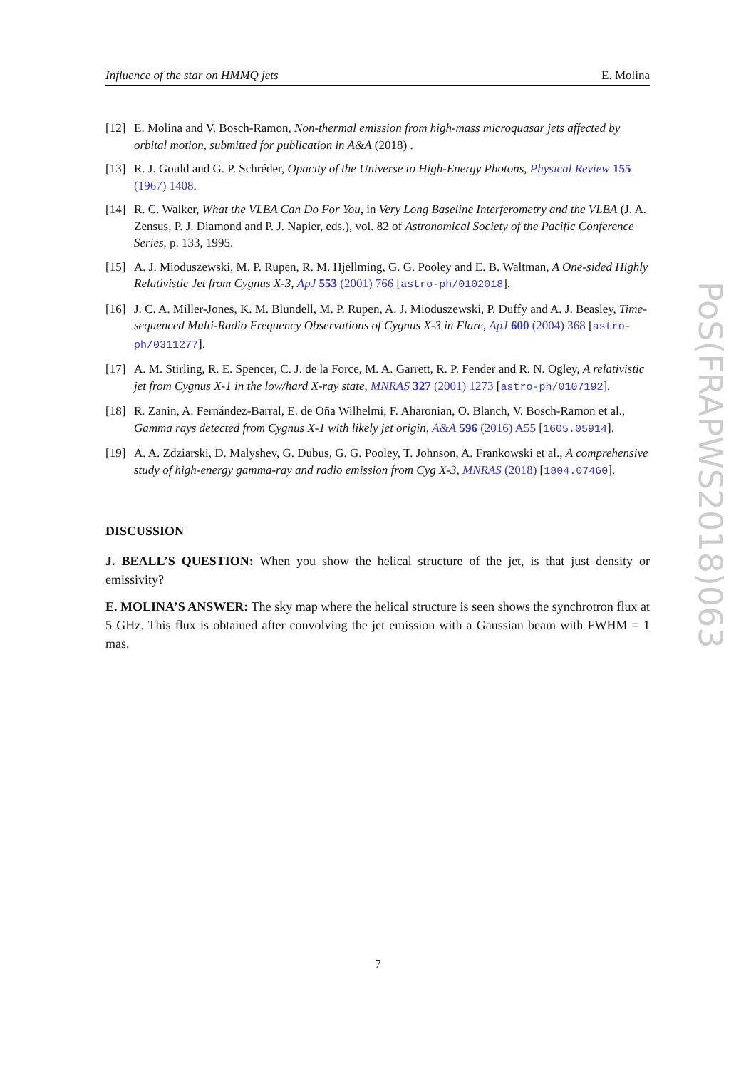Influence of the star on HMMQ jets E. Molina
[12] E. Molina and V. Bosch-Ramon, Non-thermal emission from high-mass microquasar jets affected by orbital motion, submitted for publication in A&A (2018) .
[13] R. J. Gould and G. P. Schréder, Opacity of the Universe to High-Energy Photons, Physical Review 155 (1967) 1408.
[14] R. C. Walker, What the VLBA Can Do For You, in Very Long Baseline Interferometry and the VLBA (J. A. Zensus, P. J. Diamond and P. J. Napier, eds.), vol. 82 of Astronomical Society of the Pacific Conference Series, p. 133, 1995.
[15] A. J. Mioduszewski, M. P. Rupen, R. M. Hjellming, G. G. Pooley and E. B. Waltman, A One-sided Highly Relativistic Jet from Cygnus X-3, ApJ 553 (2001) 766 [astro-ph/0102018].
[16] J. C. A. Miller-Jones, K. M. Blundell, M. P. Rupen, A. J. Mioduszewski, P. Duffy and A. J. Beasley, Time-sequenced Multi-Radio Frequency Observations of Cygnus X-3 in Flare, ApJ 600 (2004) 368 [astro-ph/0311277].
[17] A. M. Stirling, R. E. Spencer, C. J. de la Force, M. A. Garrett, R. P. Fender and R. N. Ogley, A relativistic jet from Cygnus X-1 in the low/hard X-ray state, MNRAS 327 (2001) 1273 [astro-ph/0107192].
[18] R. Zanin, A. Fernández-Barral, E. de Oña Wilhelmi, F. Aharonian, O. Blanch, V. Bosch-Ramon et al., Gamma rays detected from Cygnus X-1 with likely jet origin, A&A 596 (2016) A55 [1605.05914].
[19] A. A. Zdziarski, D. Malyshev, G. Dubus, G. G. Pooley, T. Johnson, A. Frankowski et al., A comprehensive study of high-energy gamma-ray and radio emission from Cyg X-3, MNRAS (2018) [1804.07460].
DISCUSSION
J. BEALL’S QUESTION: When you show the helical structure of the jet, is that just density or emissivity?
E. MOLINA’S ANSWER: The sky map where the helical structure is seen shows the synchrotron flux at 5 GHz. This flux is obtained after convolving the jet emission with a Gaussian beam with FWHM = 1 mas.
PoS(FRAPWS2018)063
7